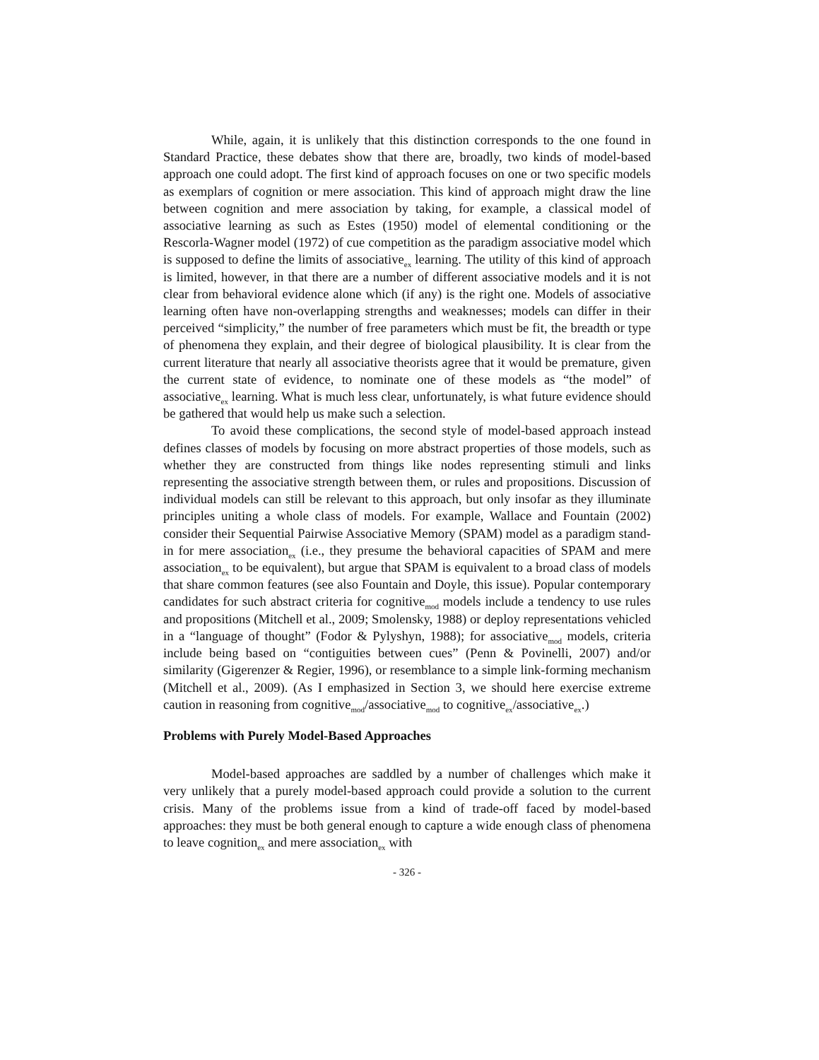While, again, it is unlikely that this distinction corresponds to the one found in Standard Practice, these debates show that there are, broadly, two kinds of model-based approach one could adopt. The first kind of approach focuses on one or two specific models as exemplars of cognition or mere association. This kind of approach might draw the line between cognition and mere association by taking, for example, a classical model of associative learning as such as Estes (1950) model of elemental conditioning or the Rescorla-Wagner model (1972) of cue competition as the paradigm associative model which is supposed to define the limits of associative<sub>ex</sub> learning. The utility of this kind of approach is limited, however, in that there are a number of different associative models and it is not clear from behavioral evidence alone which (if any) is the right one. Models of associative learning often have non-overlapping strengths and weaknesses; models can differ in their perceived “simplicity,” the number of free parameters which must be fit, the breadth or type of phenomena they explain, and their degree of biological plausibility. It is clear from the current literature that nearly all associative theorists agree that it would be premature, given the current state of evidence, to nominate one of these models as “the model” of associative<sub>ex</sub> learning. What is much less clear, unfortunately, is what future evidence should be gathered that would help us make such a selection.
To avoid these complications, the second style of model-based approach instead defines classes of models by focusing on more abstract properties of those models, such as whether they are constructed from things like nodes representing stimuli and links representing the associative strength between them, or rules and propositions. Discussion of individual models can still be relevant to this approach, but only insofar as they illuminate principles uniting a whole class of models. For example, Wallace and Fountain (2002) consider their Sequential Pairwise Associative Memory (SPAM) model as a paradigm stand-in for mere association<sub>ex</sub> (i.e., they presume the behavioral capacities of SPAM and mere association<sub>ex</sub> to be equivalent), but argue that SPAM is equivalent to a broad class of models that share common features (see also Fountain and Doyle, this issue). Popular contemporary candidates for such abstract criteria for cognitive<sub>mod</sub> models include a tendency to use rules and propositions (Mitchell et al., 2009; Smolensky, 1988) or deploy representations vehicled in a “language of thought” (Fodor & Pylyshyn, 1988); for associative<sub>mod</sub> models, criteria include being based on “contiguities between cues” (Penn & Povinelli, 2007) and/or similarity (Gigerenzer & Regier, 1996), or resemblance to a simple link-forming mechanism (Mitchell et al., 2009). (As I emphasized in Section 3, we should here exercise extreme caution in reasoning from cognitive<sub>mod</sub>/associative<sub>mod</sub> to cognitive<sub>ex</sub>/associative<sub>ex</sub>.)
Problems with Purely Model-Based Approaches
Model-based approaches are saddled by a number of challenges which make it very unlikely that a purely model-based approach could provide a solution to the current crisis. Many of the problems issue from a kind of trade-off faced by model-based approaches: they must be both general enough to capture a wide enough class of phenomena to leave cognition<sub>ex</sub> and mere association<sub>ex</sub> with
- 326 -